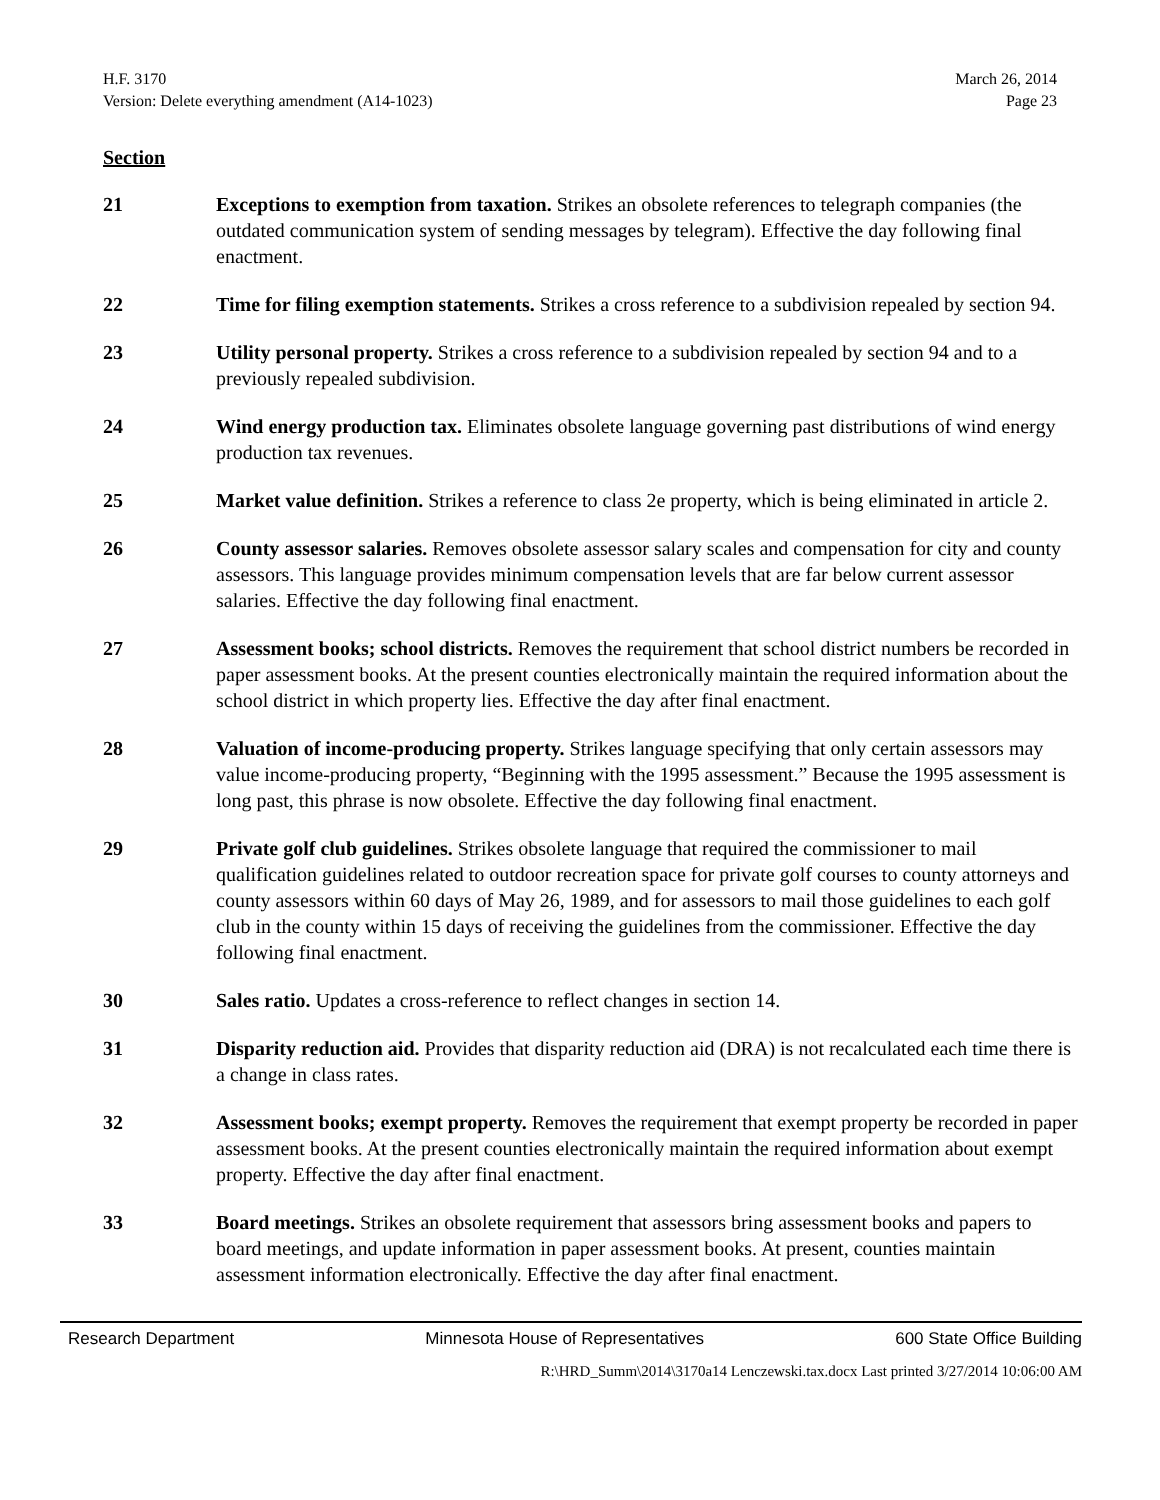H.F. 3170
Version: Delete everything amendment (A14-1023)
March 26, 2014
Page 23
Section
21 Exceptions to exemption from taxation. Strikes an obsolete references to telegraph companies (the outdated communication system of sending messages by telegram). Effective the day following final enactment.
22 Time for filing exemption statements. Strikes a cross reference to a subdivision repealed by section 94.
23 Utility personal property. Strikes a cross reference to a subdivision repealed by section 94 and to a previously repealed subdivision.
24 Wind energy production tax. Eliminates obsolete language governing past distributions of wind energy production tax revenues.
25 Market value definition. Strikes a reference to class 2e property, which is being eliminated in article 2.
26 County assessor salaries. Removes obsolete assessor salary scales and compensation for city and county assessors. This language provides minimum compensation levels that are far below current assessor salaries. Effective the day following final enactment.
27 Assessment books; school districts. Removes the requirement that school district numbers be recorded in paper assessment books. At the present counties electronically maintain the required information about the school district in which property lies. Effective the day after final enactment.
28 Valuation of income-producing property. Strikes language specifying that only certain assessors may value income-producing property, “Beginning with the 1995 assessment.” Because the 1995 assessment is long past, this phrase is now obsolete. Effective the day following final enactment.
29 Private golf club guidelines. Strikes obsolete language that required the commissioner to mail qualification guidelines related to outdoor recreation space for private golf courses to county attorneys and county assessors within 60 days of May 26, 1989, and for assessors to mail those guidelines to each golf club in the county within 15 days of receiving the guidelines from the commissioner. Effective the day following final enactment.
30 Sales ratio. Updates a cross-reference to reflect changes in section 14.
31 Disparity reduction aid. Provides that disparity reduction aid (DRA) is not recalculated each time there is a change in class rates.
32 Assessment books; exempt property. Removes the requirement that exempt property be recorded in paper assessment books. At the present counties electronically maintain the required information about exempt property. Effective the day after final enactment.
33 Board meetings. Strikes an obsolete requirement that assessors bring assessment books and papers to board meetings, and update information in paper assessment books. At present, counties maintain assessment information electronically. Effective the day after final enactment.
Research Department Minnesota House of Representatives 600 State Office Building
R:\HRD_Summ\2014\3170a14 Lenczewski.tax.docx Last printed 3/27/2014 10:06:00 AM